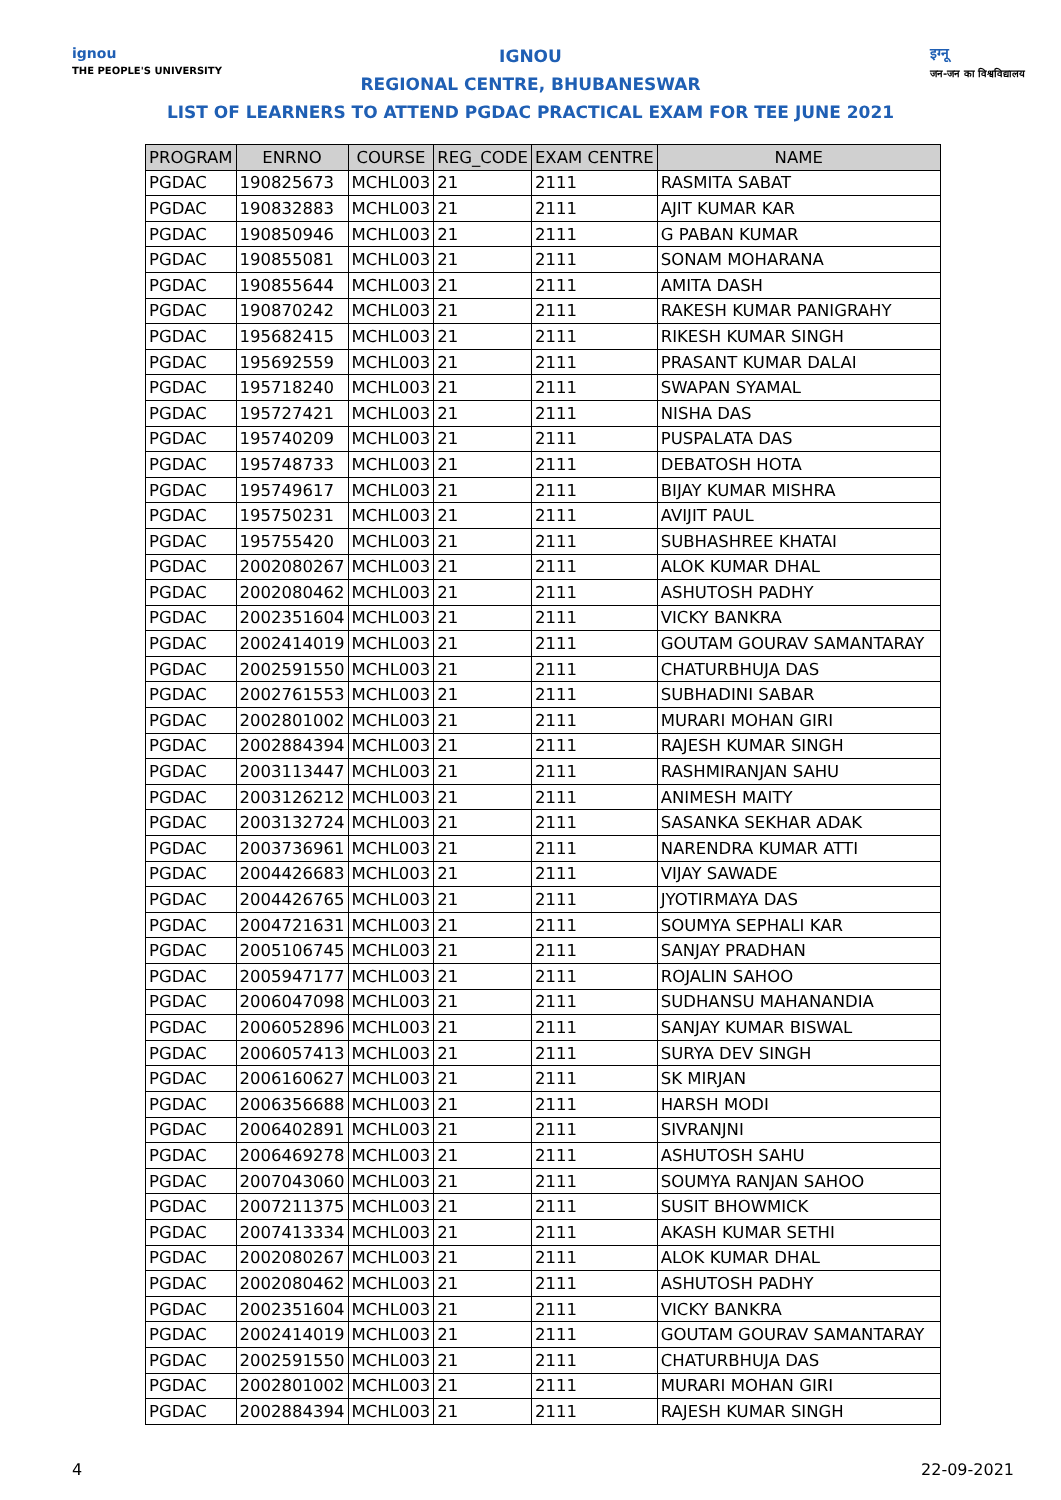ignou
THE PEOPLE'S UNIVERSITY
इग्नू
जन-जन का विश्वविद्यालय
IGNOU
REGIONAL CENTRE, BHUBANESWAR
LIST OF LEARNERS TO ATTEND PGDAC PRACTICAL EXAM FOR TEE JUNE 2021
| PROGRAM | ENRNO | COURSE | REG_CODE | EXAM CENTRE | NAME |
| --- | --- | --- | --- | --- | --- |
| PGDAC | 190825673 | MCHL003 | 21 | 2111 | RASMITA SABAT |
| PGDAC | 190832883 | MCHL003 | 21 | 2111 | AJIT KUMAR KAR |
| PGDAC | 190850946 | MCHL003 | 21 | 2111 | G PABAN KUMAR |
| PGDAC | 190855081 | MCHL003 | 21 | 2111 | SONAM MOHARANA |
| PGDAC | 190855644 | MCHL003 | 21 | 2111 | AMITA DASH |
| PGDAC | 190870242 | MCHL003 | 21 | 2111 | RAKESH KUMAR PANIGRAHY |
| PGDAC | 195682415 | MCHL003 | 21 | 2111 | RIKESH KUMAR SINGH |
| PGDAC | 195692559 | MCHL003 | 21 | 2111 | PRASANT KUMAR DALAI |
| PGDAC | 195718240 | MCHL003 | 21 | 2111 | SWAPAN SYAMAL |
| PGDAC | 195727421 | MCHL003 | 21 | 2111 | NISHA DAS |
| PGDAC | 195740209 | MCHL003 | 21 | 2111 | PUSPALATA DAS |
| PGDAC | 195748733 | MCHL003 | 21 | 2111 | DEBATOSH HOTA |
| PGDAC | 195749617 | MCHL003 | 21 | 2111 | BIJAY KUMAR MISHRA |
| PGDAC | 195750231 | MCHL003 | 21 | 2111 | AVIJIT PAUL |
| PGDAC | 195755420 | MCHL003 | 21 | 2111 | SUBHASHREE KHATAI |
| PGDAC | 2002080267 | MCHL003 | 21 | 2111 | ALOK KUMAR DHAL |
| PGDAC | 2002080462 | MCHL003 | 21 | 2111 | ASHUTOSH PADHY |
| PGDAC | 2002351604 | MCHL003 | 21 | 2111 | VICKY BANKRA |
| PGDAC | 2002414019 | MCHL003 | 21 | 2111 | GOUTAM GOURAV SAMANTARAY |
| PGDAC | 2002591550 | MCHL003 | 21 | 2111 | CHATURBHUJA DAS |
| PGDAC | 2002761553 | MCHL003 | 21 | 2111 | SUBHADINI SABAR |
| PGDAC | 2002801002 | MCHL003 | 21 | 2111 | MURARI MOHAN GIRI |
| PGDAC | 2002884394 | MCHL003 | 21 | 2111 | RAJESH KUMAR SINGH |
| PGDAC | 2003113447 | MCHL003 | 21 | 2111 | RASHMIRANJAN SAHU |
| PGDAC | 2003126212 | MCHL003 | 21 | 2111 | ANIMESH MAITY |
| PGDAC | 2003132724 | MCHL003 | 21 | 2111 | SASANKA SEKHAR ADAK |
| PGDAC | 2003736961 | MCHL003 | 21 | 2111 | NARENDRA KUMAR ATTI |
| PGDAC | 2004426683 | MCHL003 | 21 | 2111 | VIJAY SAWADE |
| PGDAC | 2004426765 | MCHL003 | 21 | 2111 | JYOTIRMAYA DAS |
| PGDAC | 2004721631 | MCHL003 | 21 | 2111 | SOUMYA SEPHALI KAR |
| PGDAC | 2005106745 | MCHL003 | 21 | 2111 | SANJAY PRADHAN |
| PGDAC | 2005947177 | MCHL003 | 21 | 2111 | ROJALIN SAHOO |
| PGDAC | 2006047098 | MCHL003 | 21 | 2111 | SUDHANSU MAHANANDIA |
| PGDAC | 2006052896 | MCHL003 | 21 | 2111 | SANJAY KUMAR BISWAL |
| PGDAC | 2006057413 | MCHL003 | 21 | 2111 | SURYA DEV SINGH |
| PGDAC | 2006160627 | MCHL003 | 21 | 2111 | SK MIRJAN |
| PGDAC | 2006356688 | MCHL003 | 21 | 2111 | HARSH MODI |
| PGDAC | 2006402891 | MCHL003 | 21 | 2111 | SIVRANJNI |
| PGDAC | 2006469278 | MCHL003 | 21 | 2111 | ASHUTOSH SAHU |
| PGDAC | 2007043060 | MCHL003 | 21 | 2111 | SOUMYA RANJAN SAHOO |
| PGDAC | 2007211375 | MCHL003 | 21 | 2111 | SUSIT BHOWMICK |
| PGDAC | 2007413334 | MCHL003 | 21 | 2111 | AKASH KUMAR SETHI |
| PGDAC | 2002080267 | MCHL003 | 21 | 2111 | ALOK KUMAR DHAL |
| PGDAC | 2002080462 | MCHL003 | 21 | 2111 | ASHUTOSH PADHY |
| PGDAC | 2002351604 | MCHL003 | 21 | 2111 | VICKY BANKRA |
| PGDAC | 2002414019 | MCHL003 | 21 | 2111 | GOUTAM GOURAV SAMANTARAY |
| PGDAC | 2002591550 | MCHL003 | 21 | 2111 | CHATURBHUJA DAS |
| PGDAC | 2002801002 | MCHL003 | 21 | 2111 | MURARI MOHAN GIRI |
| PGDAC | 2002884394 | MCHL003 | 21 | 2111 | RAJESH KUMAR SINGH |
4 22-09-2021